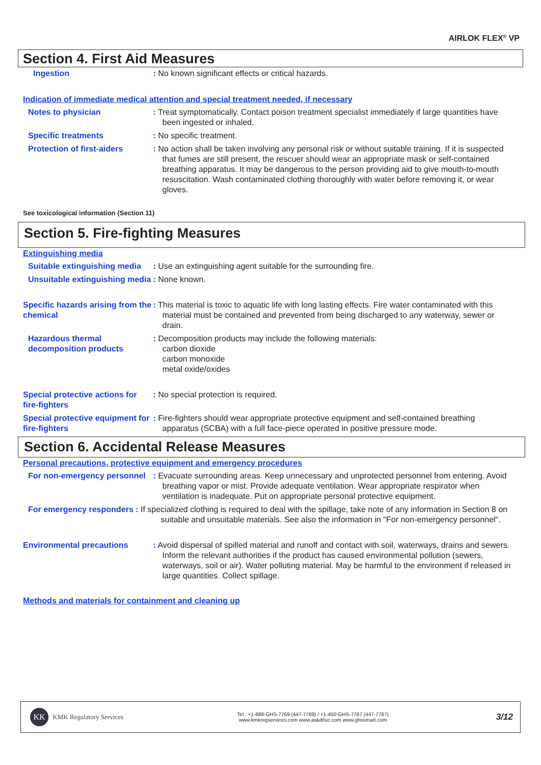AIRLOK FLEX<sup>®</sup> VP
Section 4. First Aid Measures
Ingestion : No known significant effects or critical hazards.
Indication of immediate medical attention and special treatment needed, if necessary
Notes to physician : Treat symptomatically. Contact poison treatment specialist immediately if large quantities have been ingested or inhaled.
Specific treatments : No specific treatment.
Protection of first-aiders
: No action shall be taken involving any personal risk or without suitable training. If it is suspected that fumes are still present, the rescuer should wear an appropriate mask or self-contained breathing apparatus. It may be dangerous to the person providing aid to give mouth-to-mouth resuscitation. Wash contaminated clothing thoroughly with water before removing it, or wear gloves.
See toxicological information (Section 11)
Section 5. Fire-fighting Measures
Extinguishing media
Suitable extinguishing media
: Use an extinguishing agent suitable for the surrounding fire.
Unsuitable extinguishing media
: None known.
Specific hazards arising from the chemical
: This material is toxic to aquatic life with long lasting effects. Fire water contaminated with this material must be contained and prevented from being discharged to any waterway, sewer or drain.
Hazardous thermal decomposition products
: Decomposition products may include the following materials:
carbon dioxide
carbon monoxide
metal oxide/oxides
Special protective actions for fire-fighters
: No special protection is required.
Special protective equipment for fire-fighters
: Fire-fighters should wear appropriate protective equipment and self-contained breathing apparatus (SCBA) with a full face-piece operated in positive pressure mode.
Section 6. Accidental Release Measures
Personal precautions, protective equipment and emergency procedures
For non-emergency personnel
: Evacuate surrounding areas. Keep unnecessary and unprotected personnel from entering. Avoid breathing vapor or mist. Provide adequate ventilation. Wear appropriate respirator when ventilation is inadequate. Put on appropriate personal protective equipment.
For emergency responders : If specialized clothing is required to deal with the spillage, take note of any information in Section 8 on suitable and unsuitable materials. See also the information in "For non-emergency personnel".
Environmental precautions : Avoid dispersal of spilled material and runoff and contact with soil, waterways, drains and sewers. Inform the relevant authorities if the product has caused environmental pollution (sewers, waterways, soil or air). Water polluting material. May be harmful to the environment if released in large quantities. Collect spillage.
Methods and materials for containment and cleaning up
KK
KMK Regulatory Services
Tel : +1-888-GHS-7769 (447-7769) / +1-450-GHS-7767 (447-7767)
www.kmkregservices.com www.askdrluc.com www.ghssmart.com
3/12